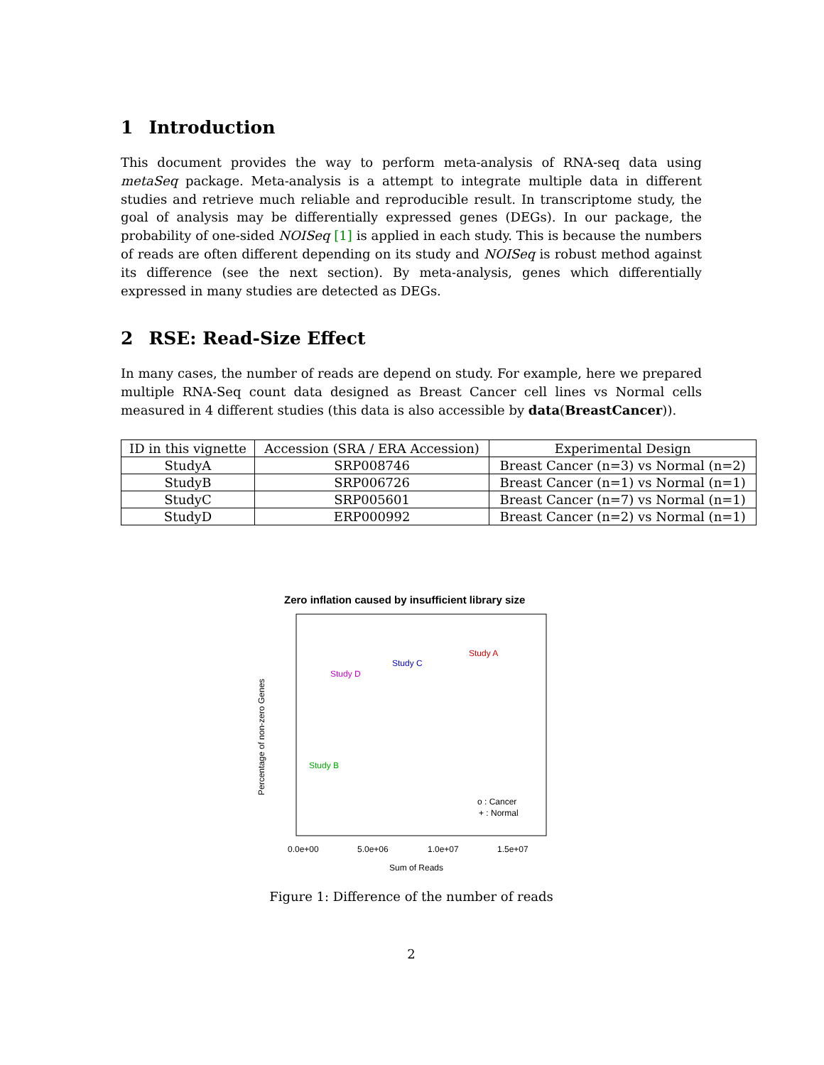1 Introduction
This document provides the way to perform meta-analysis of RNA-seq data using metaSeq package. Meta-analysis is a attempt to integrate multiple data in different studies and retrieve much reliable and reproducible result. In transcriptome study, the goal of analysis may be differentially expressed genes (DEGs). In our package, the probability of one-sided NOISeq [1] is applied in each study. This is because the numbers of reads are often different depending on its study and NOISeq is robust method against its difference (see the next section). By meta-analysis, genes which differentially expressed in many studies are detected as DEGs.
2 RSE: Read-Size Effect
In many cases, the number of reads are depend on study. For example, here we prepared multiple RNA-Seq count data designed as Breast Cancer cell lines vs Normal cells measured in 4 different studies (this data is also accessible by data(BreastCancer)).
| ID in this vignette | Accession (SRA / ERA Accession) | Experimental Design |
| --- | --- | --- |
| StudyA | SRP008746 | Breast Cancer (n=3) vs Normal (n=2) |
| StudyB | SRP006726 | Breast Cancer (n=1) vs Normal (n=1) |
| StudyC | SRP005601 | Breast Cancer (n=7) vs Normal (n=1) |
| StudyD | ERP000992 | Breast Cancer (n=2) vs Normal (n=1) |
Zero inflation caused by insufficient library size
Percentage of non-zero Genes
Study D
Study C
Study A
Study B
o : Cancer
+ : Normal
0.0e+00
5.0e+06
1.0e+07
1.5e+07
Sum of Reads
Figure 1: Difference of the number of reads
2